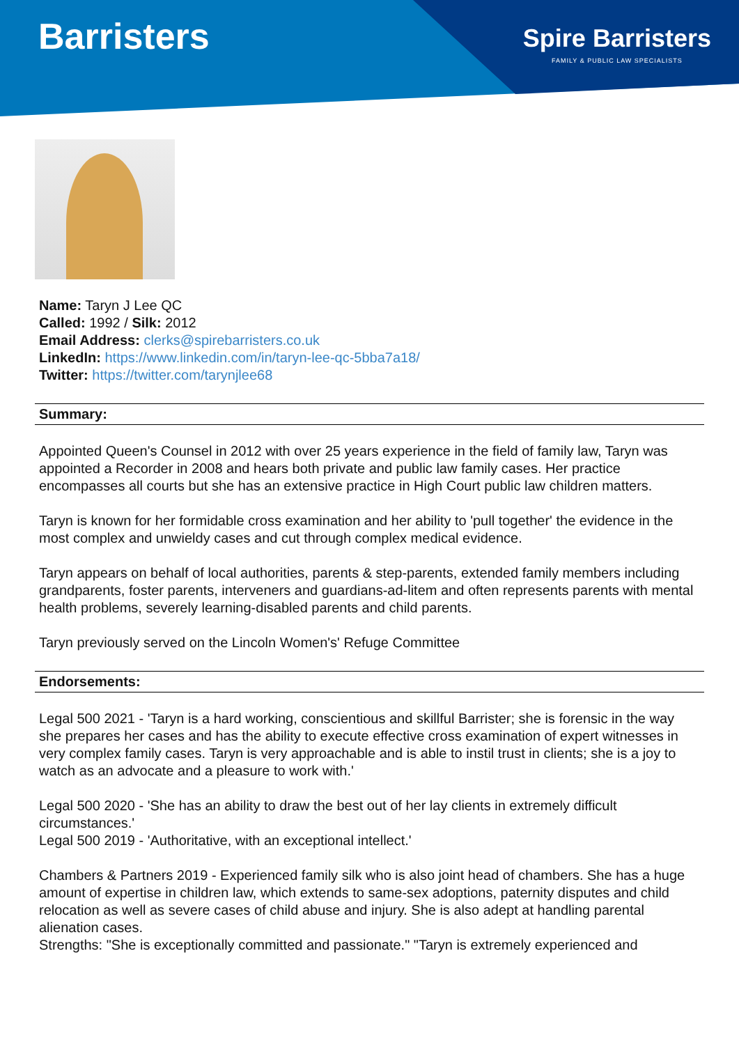Barristers
Spire Barristers
FAMILY & PUBLIC LAW SPECIALISTS
Name: Taryn J Lee QC
Called: 1992 / Silk: 2012
Email Address: clerks@spirebarristers.co.uk
LinkedIn: https://www.linkedin.com/in/taryn-lee-qc-5bba7a18/
Twitter: https://twitter.com/tarynjlee68
Summary:
Appointed Queen's Counsel in 2012 with over 25 years experience in the field of family law, Taryn was appointed a Recorder in 2008 and hears both private and public law family cases. Her practice encompasses all courts but she has an extensive practice in High Court public law children matters.
Taryn is known for her formidable cross examination and her ability to 'pull together' the evidence in the most complex and unwieldy cases and cut through complex medical evidence.
Taryn appears on behalf of local authorities, parents & step-parents, extended family members including grandparents, foster parents, interveners and guardians-ad-litem and often represents parents with mental health problems, severely learning-disabled parents and child parents.
Taryn previously served on the Lincoln Women's' Refuge Committee
Endorsements:
Legal 500 2021 - 'Taryn is a hard working, conscientious and skillful Barrister; she is forensic in the way she prepares her cases and has the ability to execute effective cross examination of expert witnesses in very complex family cases. Taryn is very approachable and is able to instil trust in clients; she is a joy to watch as an advocate and a pleasure to work with.'
Legal 500 2020 - 'She has an ability to draw the best out of her lay clients in extremely difficult circumstances.'
Legal 500 2019 - 'Authoritative, with an exceptional intellect.'
Chambers & Partners 2019 - Experienced family silk who is also joint head of chambers. She has a huge amount of expertise in children law, which extends to same-sex adoptions, paternity disputes and child relocation as well as severe cases of child abuse and injury. She is also adept at handling parental alienation cases.
Strengths: "She is exceptionally committed and passionate." "Taryn is extremely experienced and